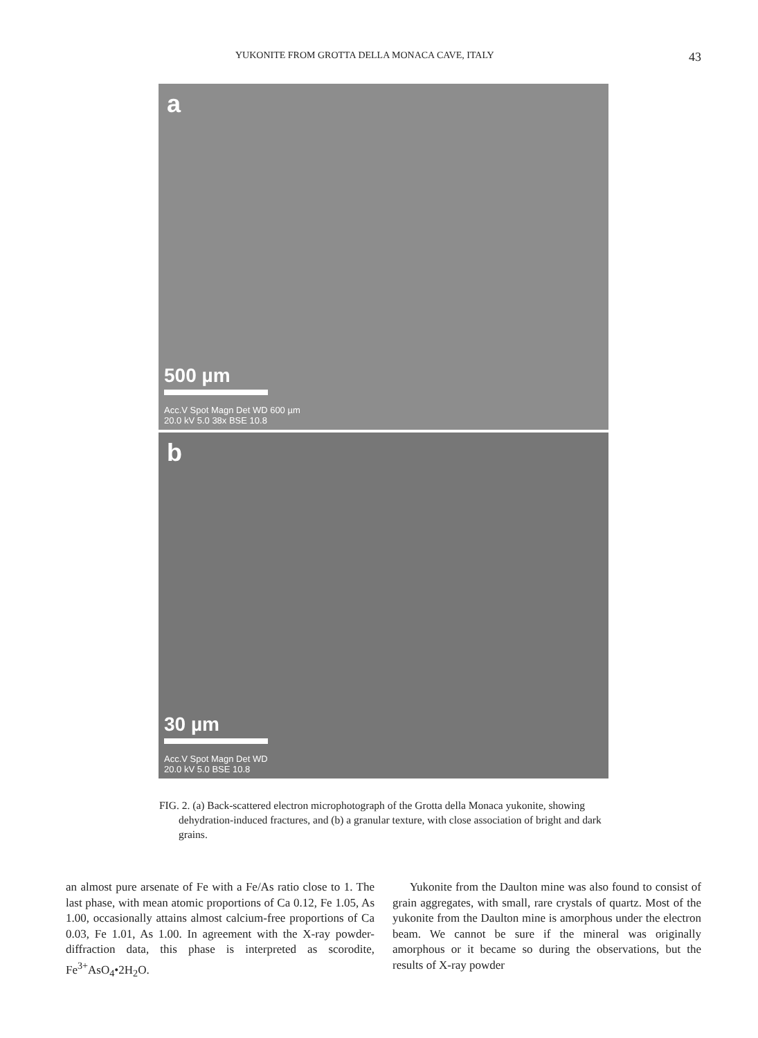YUKONITE FROM GROTTA DELLA MONACA CAVE, ITALY 43
a
500 µm
Acc.V Spot Magn Det WD 600 µm
20.0 kV 5.0 38x BSE 10.8
b
30 µm
Acc.V Spot Magn Det WD
20.0 kV 5.0 BSE 10.8
FIG. 2. (a) Back-scattered electron microphotograph of the Grotta della Monaca yukonite, showing dehydration-induced fractures, and (b) a granular texture, with close association of bright and dark grains.
an almost pure arsenate of Fe with a Fe/As ratio close to 1. The last phase, with mean atomic proportions of Ca 0.12, Fe 1.05, As 1.00, occasionally attains almost calcium-free proportions of Ca 0.03, Fe 1.01, As 1.00. In agreement with the X-ray powder-diffraction data, this phase is interpreted as scorodite, Fe<sup>3+</sup>AsO<sub>4</sub>•2H<sub>2</sub>O.
Yukonite from the Daulton mine was also found to consist of grain aggregates, with small, rare crystals of quartz. Most of the yukonite from the Daulton mine is amorphous under the electron beam. We cannot be sure if the mineral was originally amorphous or it became so during the observations, but the results of X-ray powder